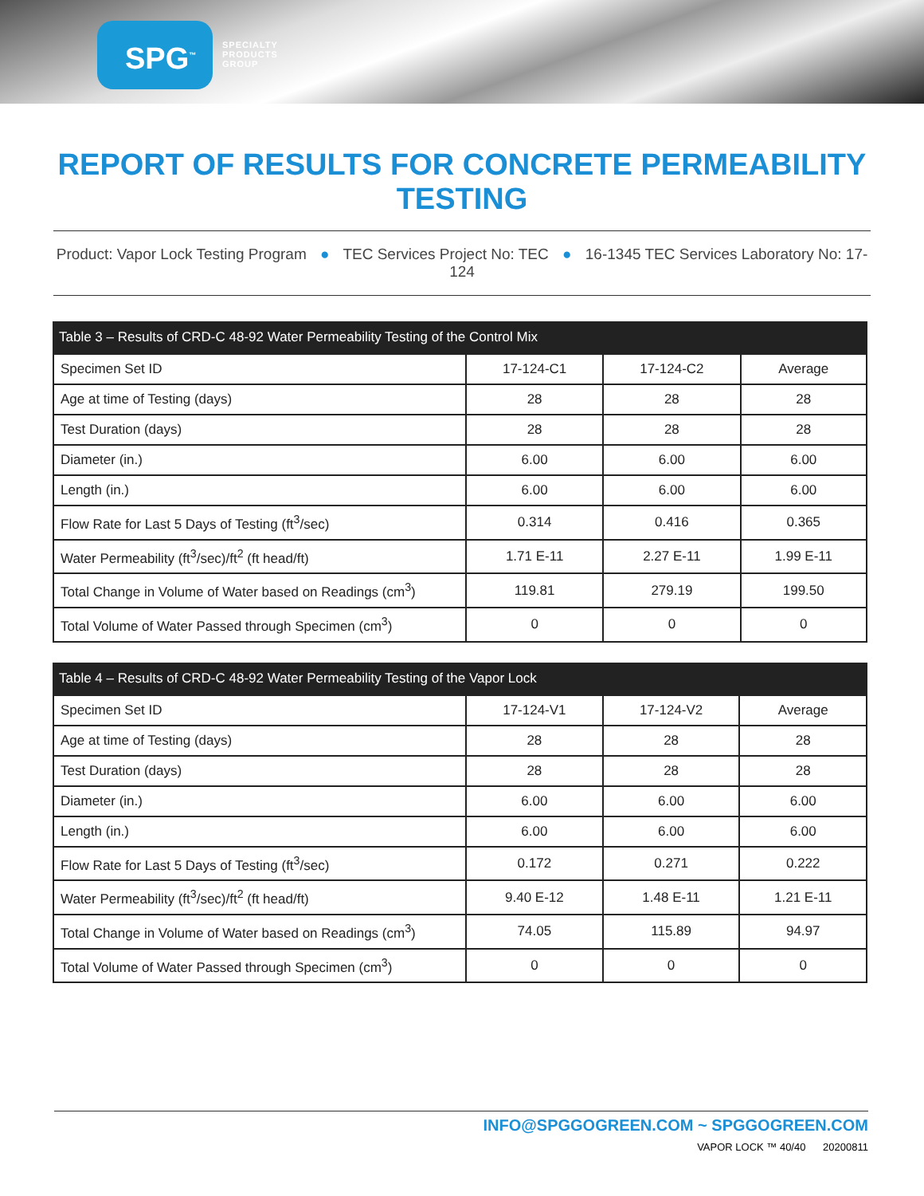SPG<sup>™</sup>
SPECIALTY
PRODUCTS
GROUP
REPORT OF RESULTS FOR CONCRETE PERMEABILITY TESTING
Product: Vapor Lock Testing Program ● TEC Services Project No: TEC ● 16-1345 TEC Services Laboratory No: 17-124
Table 3 – Results of CRD-C 48-92 Water Permeability Testing of the Control Mix
| Specimen Set ID | 17-124-C1 | 17-124-C2 | Average |
| Age at time of Testing (days) | 28 | 28 | 28 |
| Test Duration (days) | 28 | 28 | 28 |
| Diameter (in.) | 6.00 | 6.00 | 6.00 |
| Length (in.) | 6.00 | 6.00 | 6.00 |
| Flow Rate for Last 5 Days of Testing (ft<sup>3</sup>/sec) | 0.314 | 0.416 | 0.365 |
| Water Permeability (ft<sup>3</sup>/sec)/ft<sup>2</sup> (ft head/ft) | 1.71 E-11 | 2.27 E-11 | 1.99 E-11 |
| Total Change in Volume of Water based on Readings (cm<sup>3</sup>) | 119.81 | 279.19 | 199.50 |
| Total Volume of Water Passed through Specimen (cm<sup>3</sup>) | 0 | 0 | 0 |
Table 4 – Results of CRD-C 48-92 Water Permeability Testing of the Vapor Lock
| Specimen Set ID | 17-124-V1 | 17-124-V2 | Average |
| Age at time of Testing (days) | 28 | 28 | 28 |
| Test Duration (days) | 28 | 28 | 28 |
| Diameter (in.) | 6.00 | 6.00 | 6.00 |
| Length (in.) | 6.00 | 6.00 | 6.00 |
| Flow Rate for Last 5 Days of Testing (ft<sup>3</sup>/sec) | 0.172 | 0.271 | 0.222 |
| Water Permeability (ft<sup>3</sup>/sec)/ft<sup>2</sup> (ft head/ft) | 9.40 E-12 | 1.48 E-11 | 1.21 E-11 |
| Total Change in Volume of Water based on Readings (cm<sup>3</sup>) | 74.05 | 115.89 | 94.97 |
| Total Volume of Water Passed through Specimen (cm<sup>3</sup>) | 0 | 0 | 0 |
INFO@SPGGOGREEN.COM ~ SPGGOGREEN.COM
VAPOR LOCK ™ 40/40 20200811